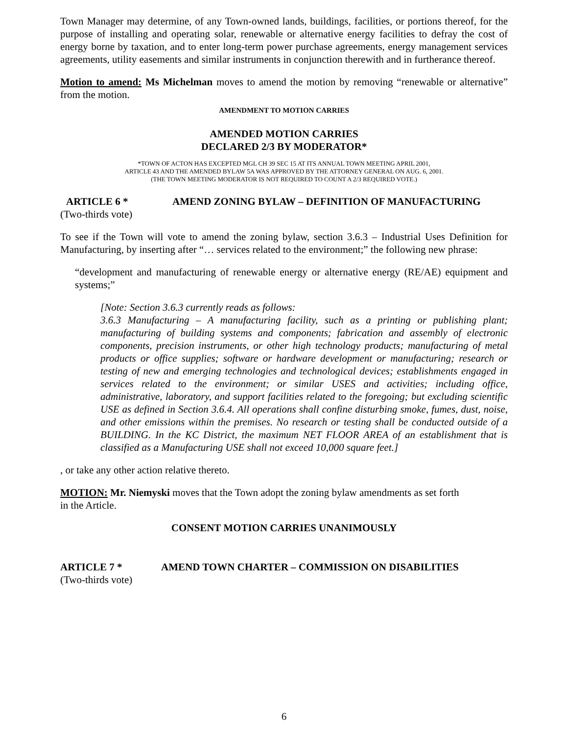Town Manager may determine, of any Town-owned lands, buildings, facilities, or portions thereof, for the purpose of installing and operating solar, renewable or alternative energy facilities to defray the cost of energy borne by taxation, and to enter long-term power purchase agreements, energy management services agreements, utility easements and similar instruments in conjunction therewith and in furtherance thereof.
Motion to amend: Ms Michelman moves to amend the motion by removing “renewable or alternative” from the motion.
AMENDMENT TO MOTION CARRIES
AMENDED MOTION CARRIES
DECLARED 2/3 BY MODERATOR*
*TOWN OF ACTON HAS EXCEPTED MGL CH 39 SEC 15 AT ITS ANNUAL TOWN MEETING APRIL 2001,
ARTICLE 43 AND THE AMENDED BYLAW 5A WAS APPROVED BY THE ATTORNEY GENERAL ON AUG. 6, 2001.
(THE TOWN MEETING MODERATOR IS NOT REQUIRED TO COUNT A 2/3 REQUIRED VOTE.)
ARTICLE 6 * AMEND ZONING BYLAW – DEFINITION OF MANUFACTURING
(Two-thirds vote)
To see if the Town will vote to amend the zoning bylaw, section 3.6.3 – Industrial Uses Definition for Manufacturing, by inserting after “… services related to the environment;” the following new phrase:
“development and manufacturing of renewable energy or alternative energy (RE/AE) equipment and systems;”
[Note: Section 3.6.3 currently reads as follows:
3.6.3 Manufacturing – A manufacturing facility, such as a printing or publishing plant; manufacturing of building systems and components; fabrication and assembly of electronic components, precision instruments, or other high technology products; manufacturing of metal products or office supplies; software or hardware development or manufacturing; research or testing of new and emerging technologies and technological devices; establishments engaged in services related to the environment; or similar USES and activities; including office, administrative, laboratory, and support facilities related to the foregoing; but excluding scientific USE as defined in Section 3.6.4. All operations shall confine disturbing smoke, fumes, dust, noise, and other emissions within the premises. No research or testing shall be conducted outside of a BUILDING. In the KC District, the maximum NET FLOOR AREA of an establishment that is classified as a Manufacturing USE shall not exceed 10,000 square feet.]
, or take any other action relative thereto.
MOTION: Mr. Niemyski moves that the Town adopt the zoning bylaw amendments as set forth
in the Article.
CONSENT MOTION CARRIES UNANIMOUSLY
ARTICLE 7 * AMEND TOWN CHARTER – COMMISSION ON DISABILITIES
(Two-thirds vote)
6